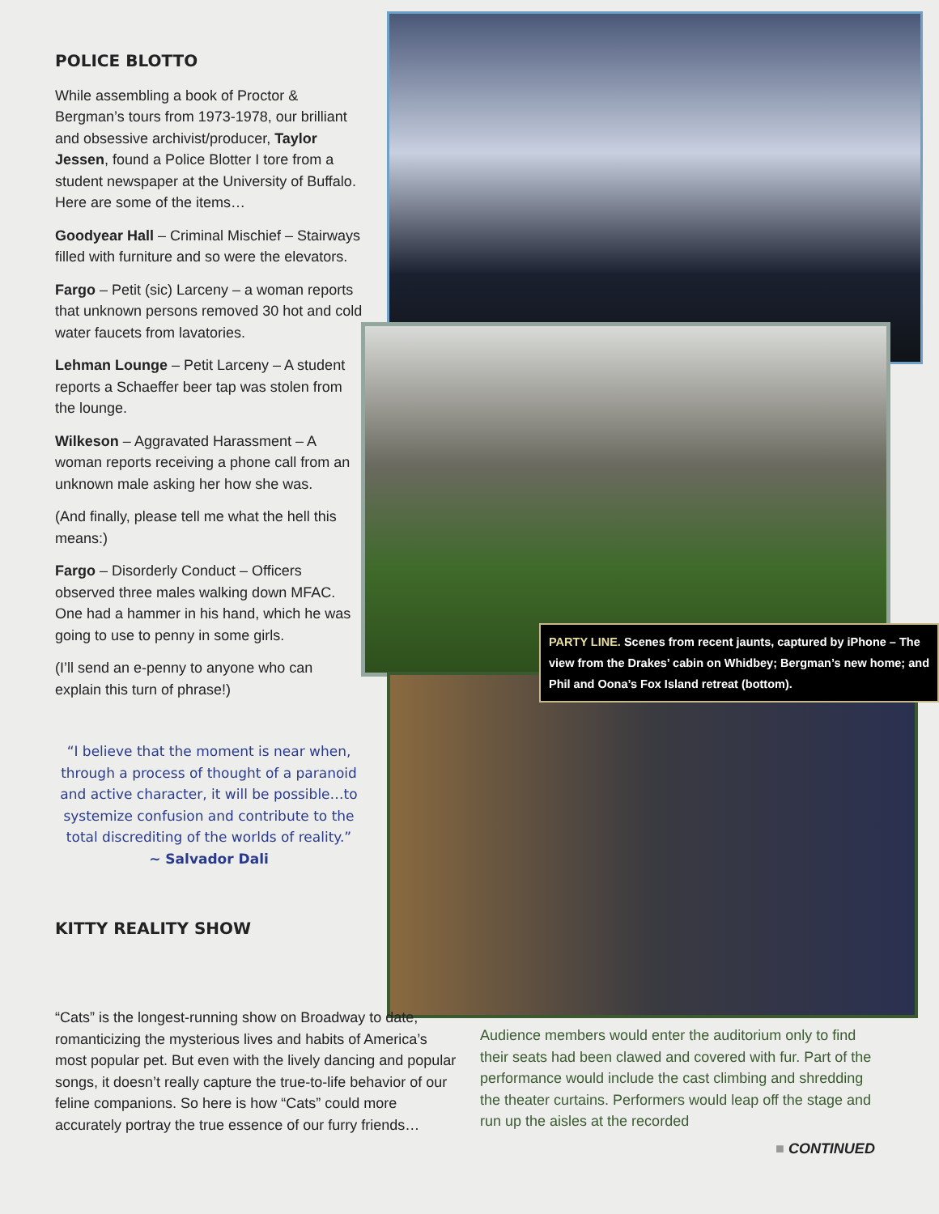POLICE BLOTTO
While assembling a book of Proctor & Bergman’s tours from 1973-1978, our brilliant and obsessive archivist/producer, Taylor Jessen, found a Police Blotter I tore from a student newspaper at the University of Buffalo. Here are some of the items…
Goodyear Hall – Criminal Mischief – Stairways filled with furniture and so were the elevators.
Fargo – Petit (sic) Larceny – a woman reports that unknown persons removed 30 hot and cold water faucets from lavatories.
Lehman Lounge – Petit Larceny – A student reports a Schaeffer beer tap was stolen from the lounge.
Wilkeson – Aggravated Harassment – A woman reports receiving a phone call from an unknown male asking her how she was.
(And finally, please tell me what the hell this means:)
Fargo – Disorderly Conduct – Officers observed three males walking down MFAC. One had a hammer in his hand, which he was going to use to penny in some girls.
(I’ll send an e-penny to anyone who can explain this turn of phrase!)
“I believe that the moment is near when, through a process of thought of a paranoid and active character, it will be possible…to systemize confusion and contribute to the total discrediting of the worlds of reality.”
~ Salvador Dali
KITTY REALITY SHOW
PARTY LINE. Scenes from recent jaunts, captured by iPhone – The view from the Drakes’ cabin on Whidbey; Bergman’s new home; and Phil and Oona’s Fox Island retreat (bottom).
“Cats” is the longest-running show on Broadway to date, romanticizing the mysterious lives and habits of America’s most popular pet. But even with the lively dancing and popular songs, it doesn’t really capture the true-to-life behavior of our feline companions. So here is how “Cats” could more accurately portray the true essence of our furry friends…
Audience members would enter the auditorium only to find their seats had been clawed and covered with fur. Part of the performance would include the cast climbing and shredding the theater curtains. Performers would leap off the stage and run up the aisles at the recorded
■ CONTINUED